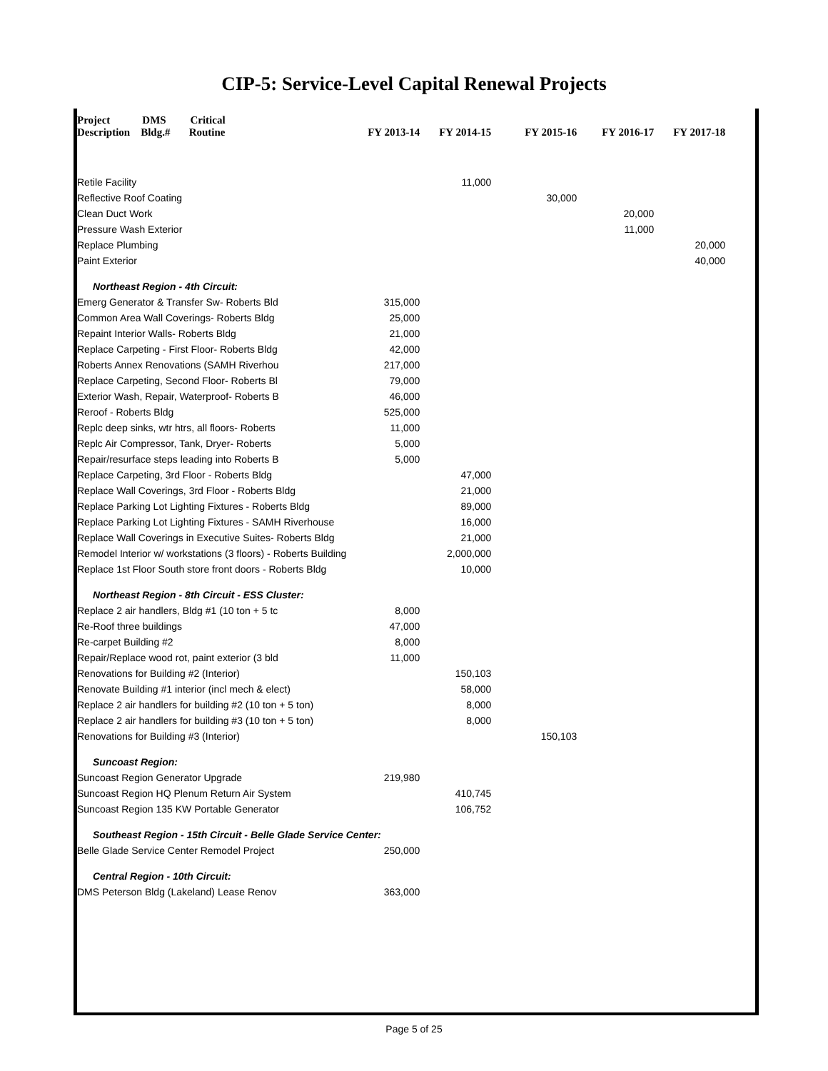CIP-5: Service-Level Capital Renewal Projects
| Project DMS Critical Description Bldg.# Routine | FY 2013-14 | FY 2014-15 | FY 2015-16 | FY 2016-17 | FY 2017-18 |
| --- | --- | --- | --- | --- | --- |
| Retile Facility | | 11,000 | | | |
| Reflective Roof Coating | | | 30,000 | | |
| Clean Duct Work | | | | 20,000 | |
| Pressure Wash Exterior | | | | 11,000 | |
| Replace Plumbing | | | | | 20,000 |
| Paint Exterior | | | | | 40,000 |
| Northeast Region - 4th Circuit: | | | | | |
| Emerg Generator & Transfer Sw- Roberts Bld | 315,000 | | | | |
| Common Area Wall Coverings- Roberts Bldg | 25,000 | | | | |
| Repaint Interior Walls- Roberts Bldg | 21,000 | | | | |
| Replace Carpeting - First Floor- Roberts Bldg | 42,000 | | | | |
| Roberts Annex Renovations (SAMH Riverhou | 217,000 | | | | |
| Replace Carpeting, Second Floor- Roberts Bl | 79,000 | | | | |
| Exterior Wash, Repair, Waterproof- Roberts B | 46,000 | | | | |
| Reroof - Roberts Bldg | 525,000 | | | | |
| Replc deep sinks, wtr htrs, all floors- Roberts | 11,000 | | | | |
| Replc Air Compressor, Tank, Dryer- Roberts | 5,000 | | | | |
| Repair/resurface steps leading into Roberts B | 5,000 | | | | |
| Replace Carpeting, 3rd Floor - Roberts Bldg | | 47,000 | | | |
| Replace Wall Coverings, 3rd Floor - Roberts Bldg | | 21,000 | | | |
| Replace Parking Lot Lighting Fixtures - Roberts Bldg | | 89,000 | | | |
| Replace Parking Lot Lighting Fixtures - SAMH Riverhouse | | 16,000 | | | |
| Replace Wall Coverings in Executive Suites- Roberts Bldg | | 21,000 | | | |
| Remodel Interior w/ workstations (3 floors) - Roberts Building | | 2,000,000 | | | |
| Replace 1st Floor South store front doors - Roberts Bldg | | 10,000 | | | |
| Northeast Region - 8th Circuit - ESS Cluster: | | | | | |
| Replace 2 air handlers, Bldg #1 (10 ton + 5 tc | 8,000 | | | | |
| Re-Roof three buildings | 47,000 | | | | |
| Re-carpet Building #2 | 8,000 | | | | |
| Repair/Replace wood rot, paint exterior (3 bld | 11,000 | | | | |
| Renovations for Building #2 (Interior) | | 150,103 | | | |
| Renovate Building #1 interior (incl mech & elect) | | 58,000 | | | |
| Replace 2 air handlers for building #2 (10 ton + 5 ton) | | 8,000 | | | |
| Replace 2 air handlers for building #3 (10 ton + 5 ton) | | 8,000 | | | |
| Renovations for Building #3 (Interior) | | | 150,103 | | |
| Suncoast Region: | | | | | |
| Suncoast Region Generator Upgrade | 219,980 | | | | |
| Suncoast Region HQ Plenum Return Air System | | 410,745 | | | |
| Suncoast Region 135 KW Portable Generator | | 106,752 | | | |
| Southeast Region - 15th Circuit - Belle Glade Service Center: | | | | | |
| Belle Glade Service Center Remodel Project | 250,000 | | | | |
| Central Region - 10th Circuit: | | | | | |
| DMS Peterson Bldg (Lakeland) Lease Renov | 363,000 | | | | |
Page 5 of 25